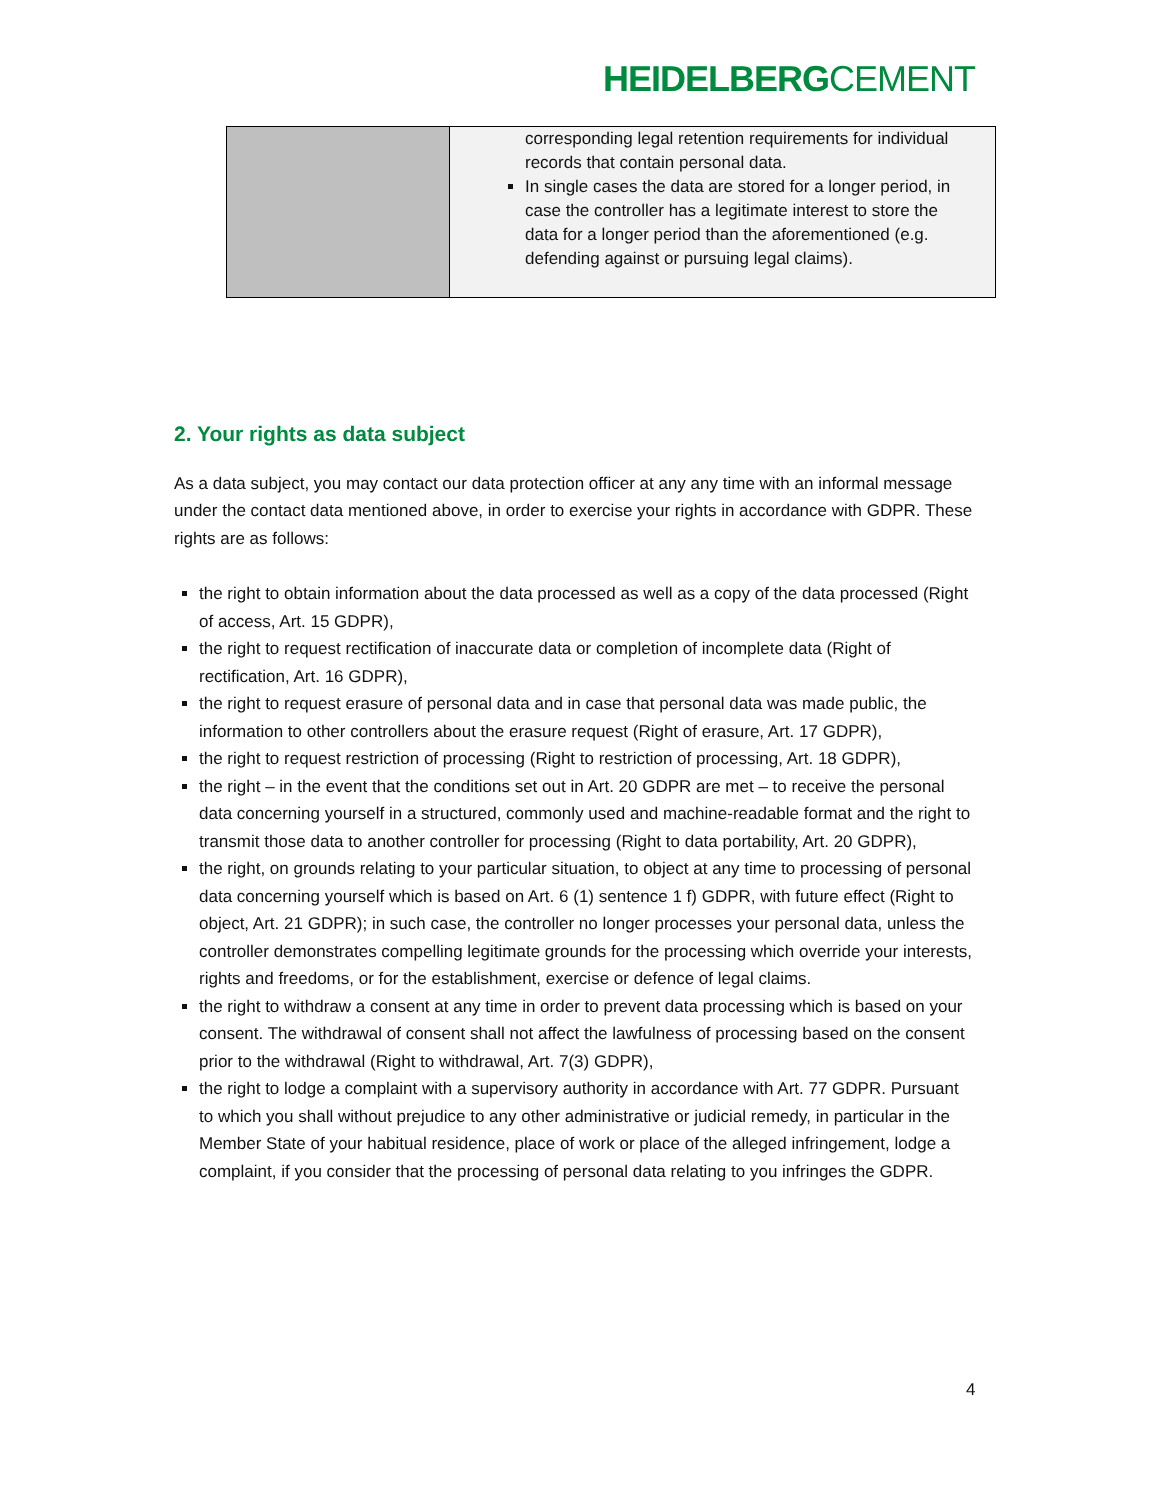HEIDELBERGCEMENT
| | corresponding legal retention requirements for individual records that contain personal data. In single cases the data are stored for a longer period, in case the controller has a legitimate interest to store the data for a longer period than the aforementioned (e.g. defending against or pursuing legal claims). |
2. Your rights as data subject
As a data subject, you may contact our data protection officer at any any time with an informal message under the contact data mentioned above, in order to exercise your rights in accordance with GDPR. These rights are as follows:
the right to obtain information about the data processed as well as a copy of the data processed (Right of access, Art. 15 GDPR),
the right to request rectification of inaccurate data or completion of incomplete data (Right of rectification, Art. 16 GDPR),
the right to request erasure of personal data and in case that personal data was made public, the information to other controllers about the erasure request (Right of erasure, Art. 17 GDPR),
the right to request restriction of processing (Right to restriction of processing, Art. 18 GDPR),
the right – in the event that the conditions set out in Art. 20 GDPR are met – to receive the personal data concerning yourself in a structured, commonly used and machine-readable format and the right to transmit those data to another controller for processing (Right to data portability, Art. 20 GDPR),
the right, on grounds relating to your particular situation, to object at any time to processing of personal data concerning yourself which is based on Art. 6 (1) sentence 1 f) GDPR, with future effect (Right to object, Art. 21 GDPR); in such case, the controller no longer processes your personal data, unless the controller demonstrates compelling legitimate grounds for the processing which override your interests, rights and freedoms, or for the establishment, exercise or defence of legal claims.
the right to withdraw a consent at any time in order to prevent data processing which is based on your consent. The withdrawal of consent shall not affect the lawfulness of processing based on the consent prior to the withdrawal (Right to withdrawal, Art. 7(3) GDPR),
the right to lodge a complaint with a supervisory authority in accordance with Art. 77 GDPR. Pursuant to which you shall without prejudice to any other administrative or judicial remedy, in particular in the Member State of your habitual residence, place of work or place of the alleged infringement, lodge a complaint, if you consider that the processing of personal data relating to you infringes the GDPR.
4